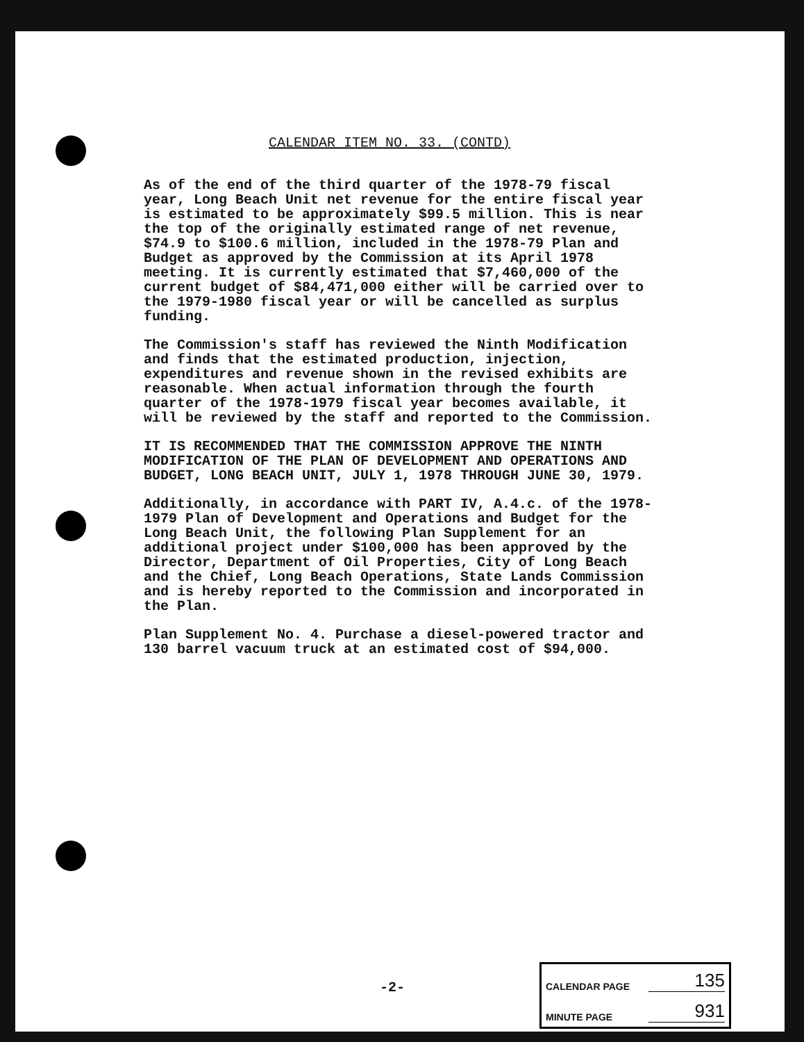CALENDAR ITEM NO. 33. (CONTD)
As of the end of the third quarter of the 1978-79 fiscal year, Long Beach Unit net revenue for the entire fiscal year is estimated to be approximately $99.5 million. This is near the top of the originally estimated range of net revenue, $74.9 to $100.6 million, included in the 1978-79 Plan and Budget as approved by the Commission at its April 1978 meeting. It is currently estimated that $7,460,000 of the current budget of $84,471,000 either will be carried over to the 1979-1980 fiscal year or will be cancelled as surplus funding.
The Commission's staff has reviewed the Ninth Modification and finds that the estimated production, injection, expenditures and revenue shown in the revised exhibits are reasonable. When actual information through the fourth quarter of the 1978-1979 fiscal year becomes available, it will be reviewed by the staff and reported to the Commission.
IT IS RECOMMENDED THAT THE COMMISSION APPROVE THE NINTH MODIFICATION OF THE PLAN OF DEVELOPMENT AND OPERATIONS AND BUDGET, LONG BEACH UNIT, JULY 1, 1978 THROUGH JUNE 30, 1979.
Additionally, in accordance with PART IV, A.4.c. of the 1978-1979 Plan of Development and Operations and Budget for the Long Beach Unit, the following Plan Supplement for an additional project under $100,000 has been approved by the Director, Department of Oil Properties, City of Long Beach and the Chief, Long Beach Operations, State Lands Commission and is hereby reported to the Commission and incorporated in the Plan.
Plan Supplement No. 4. Purchase a diesel-powered tractor and 130 barrel vacuum truck at an estimated cost of $94,000.
-2-
CALENDAR PAGE 135
MINUTE PAGE 931